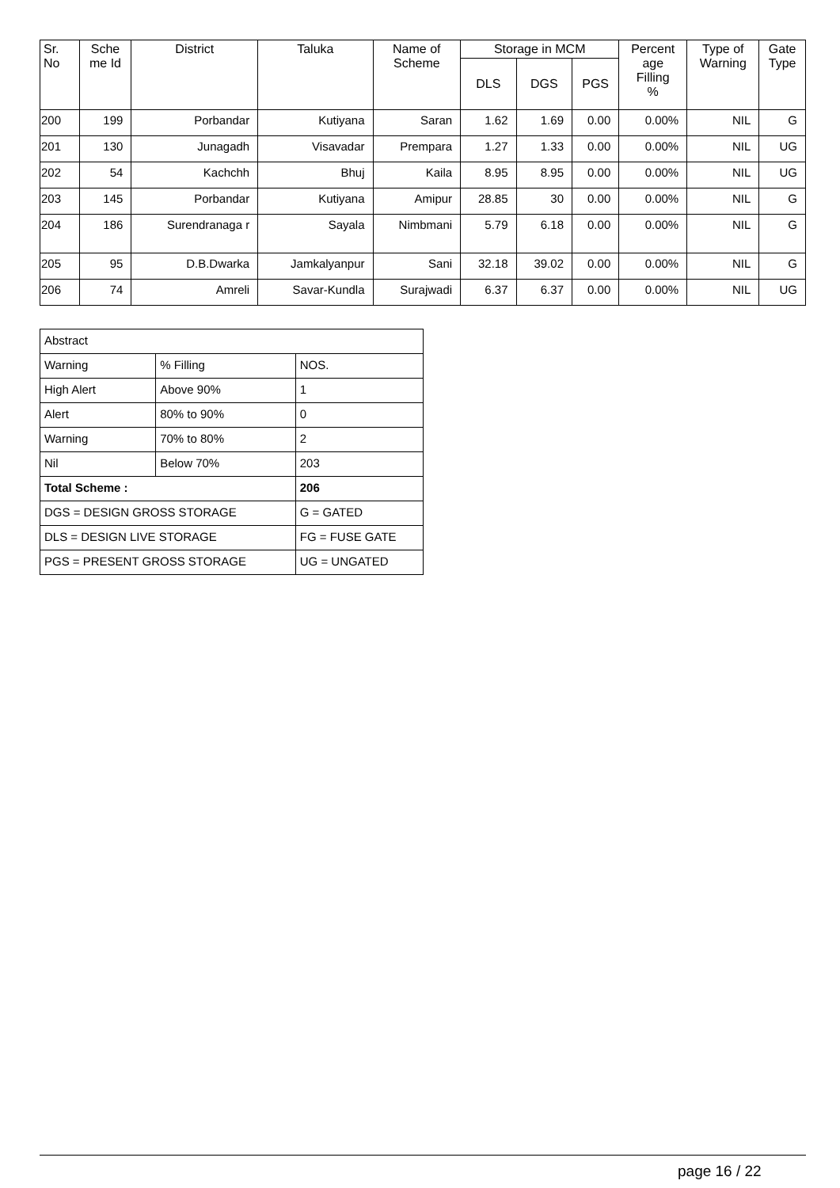| Sr. No | Sche me Id | District | Taluka | Name of Scheme | Storage in MCM | | | Percent age Filling % | Type of Warning | Gate Type |
| --- | --- | --- | --- | --- | --- | --- | --- | --- | --- | --- |
| | | | | | DLS | DGS | PGS | | | |
| 200 | 199 | Porbandar | Kutiyana | Saran | 1.62 | 1.69 | 0.00 | 0.00% | NIL | G |
| 201 | 130 | Junagadh | Visavadar | Prempara | 1.27 | 1.33 | 0.00 | 0.00% | NIL | UG |
| 202 | 54 | Kachchh | Bhuj | Kaila | 8.95 | 8.95 | 0.00 | 0.00% | NIL | UG |
| 203 | 145 | Porbandar | Kutiyana | Amipur | 28.85 | 30 | 0.00 | 0.00% | NIL | G |
| 204 | 186 | Surendranaga r | Sayala | Nimbmani | 5.79 | 6.18 | 0.00 | 0.00% | NIL | G |
| 205 | 95 | D.B.Dwarka | Jamkalyanpur | Sani | 32.18 | 39.02 | 0.00 | 0.00% | NIL | G |
| 206 | 74 | Amreli | Savar-Kundla | Surajwadi | 6.37 | 6.37 | 0.00 | 0.00% | NIL | UG |
| Abstract | | |
| Warning | % Filling | NOS. |
| High Alert | Above 90% | 1 |
| Alert | 80% to 90% | 0 |
| Warning | 70% to 80% | 2 |
| Nil | Below 70% | 203 |
| Total Scheme : | | 206 |
| DGS = DESIGN GROSS STORAGE | | G = GATED |
| DLS = DESIGN LIVE STORAGE | | FG = FUSE GATE |
| PGS = PRESENT GROSS STORAGE | | UG = UNGATED |
page 16 / 22